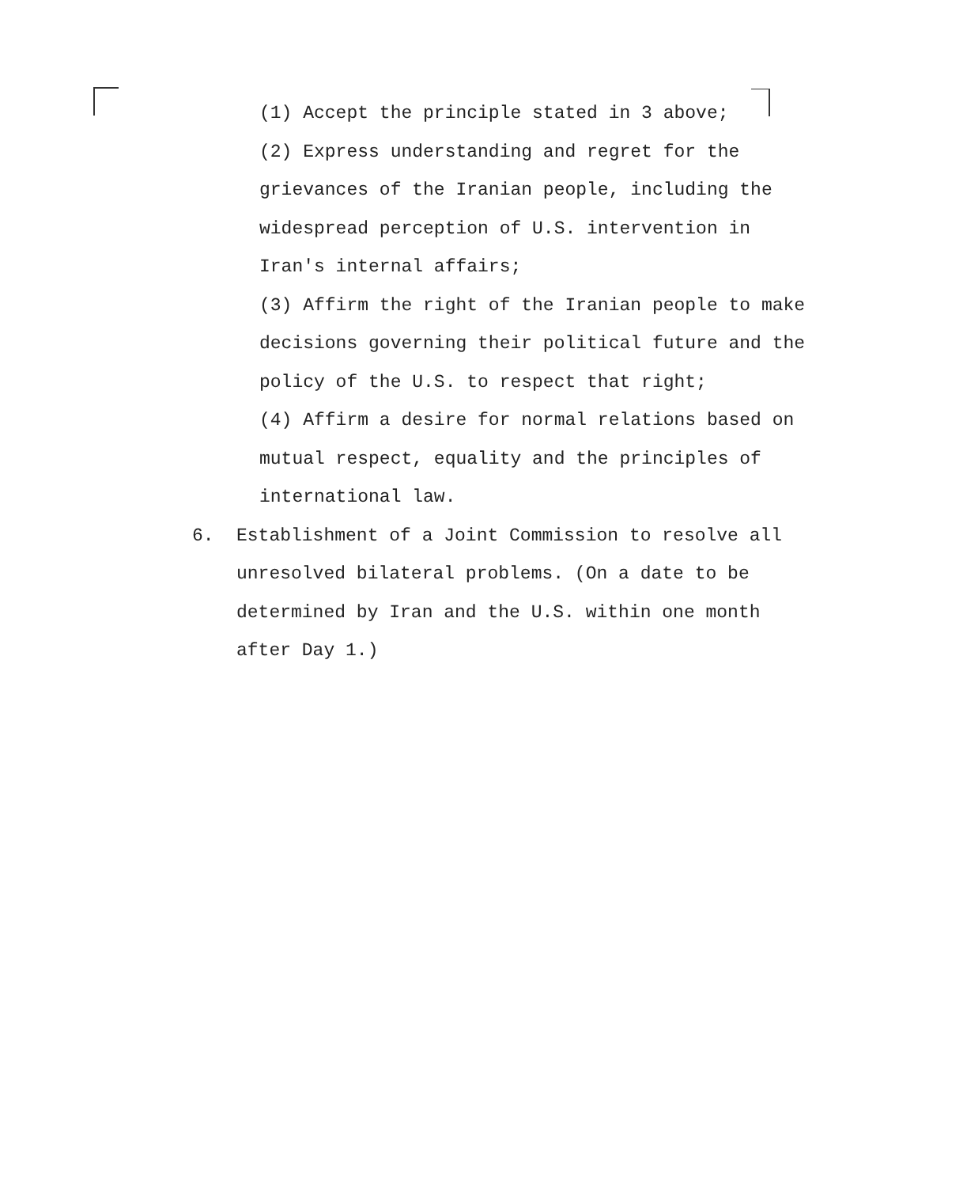(1) Accept the principle stated in 3 above;
(2) Express understanding and regret for the grievances of the Iranian people, including the widespread perception of U.S. intervention in Iran's internal affairs;
(3) Affirm the right of the Iranian people to make decisions governing their political future and the policy of the U.S. to respect that right;
(4) Affirm a desire for normal relations based on mutual respect, equality and the principles of international law.
6. Establishment of a Joint Commission to resolve all unresolved bilateral problems. (On a date to be determined by Iran and the U.S. within one month after Day 1.)